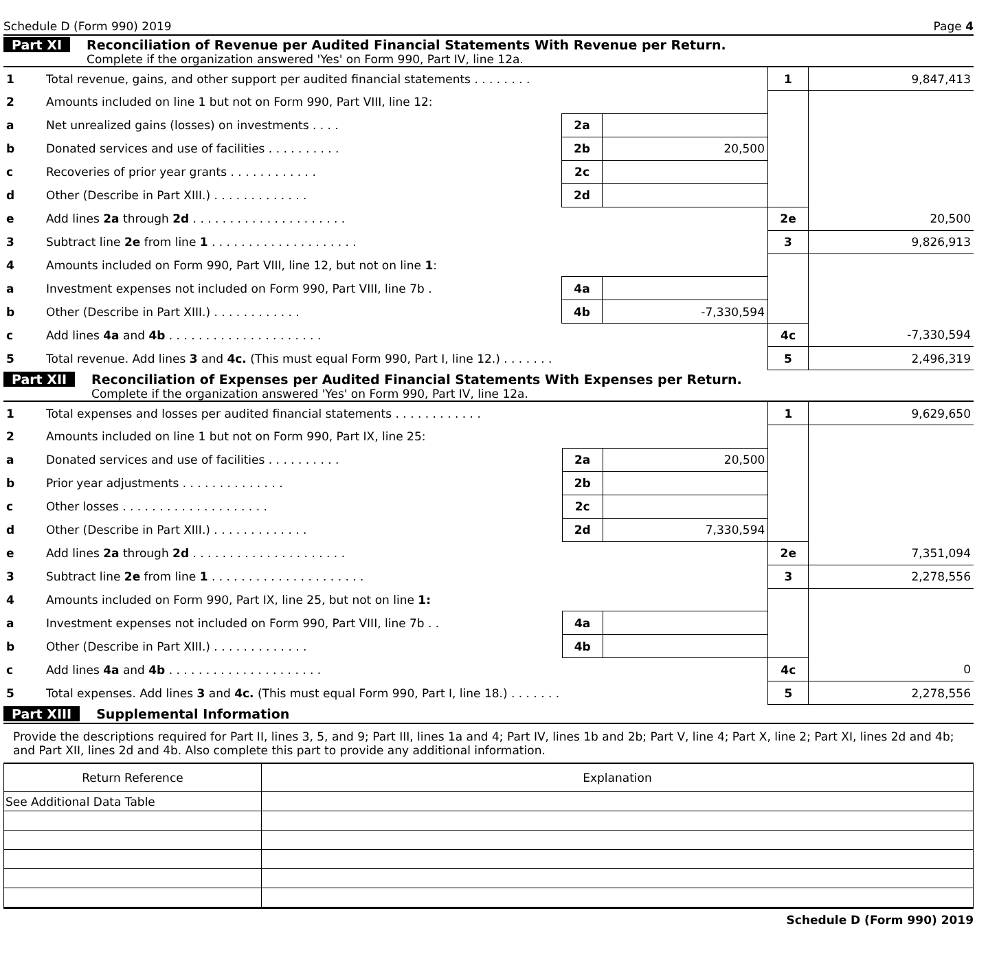Schedule D (Form 990) 2019 Page 4
Part XI Reconciliation of Revenue per Audited Financial Statements With Revenue per Return.
Complete if the organization answered 'Yes' on Form 990, Part IV, line 12a.
| 1 | Total revenue, gains, and other support per audited financial statements . . . . . . . . | | | 1 | 9,847,413 |
| 2 | Amounts included on line 1 but not on Form 990, Part VIII, line 12: | | | | |
| a | Net unrealized gains (losses) on investments . . . . | 2a | | | |
| b | Donated services and use of facilities . . . . . . . . . . | 2b | 20,500 | | |
| c | Recoveries of prior year grants . . . . . . . . . . . . | 2c | | | |
| d | Other (Describe in Part XIII.) . . . . . . . . . . . . . | 2d | | | |
| e | Add lines 2a through 2d . . . . . . . . . . . . . . . . . . . . . | | | 2e | 20,500 |
| 3 | Subtract line 2e from line 1 . . . . . . . . . . . . . . . . . . . . | | | 3 | 9,826,913 |
| 4 | Amounts included on Form 990, Part VIII, line 12, but not on line 1 : | | | | |
| a | Investment expenses not included on Form 990, Part VIII, line 7b . | 4a | | | |
| b | Other (Describe in Part XIII.) . . . . . . . . . . . . | 4b | -7,330,594 | | |
| c | Add lines 4a and 4b . . . . . . . . . . . . . . . . . . . . . | | | 4c | -7,330,594 |
| 5 | Total revenue. Add lines 3 and 4c. (This must equal Form 990, Part I, line 12.) . . . . . . . | | | 5 | 2,496,319 |
Part XII Reconciliation of Expenses per Audited Financial Statements With Expenses per Return.
Complete if the organization answered 'Yes' on Form 990, Part IV, line 12a.
| 1 | Total expenses and losses per audited financial statements . . . . . . . . . . . . | | | 1 | 9,629,650 |
| 2 | Amounts included on line 1 but not on Form 990, Part IX, line 25: | | | | |
| a | Donated services and use of facilities . . . . . . . . . . | 2a | 20,500 | | |
| b | Prior year adjustments . . . . . . . . . . . . . . | 2b | | | |
| c | Other losses . . . . . . . . . . . . . . . . . . . . | 2c | | | |
| d | Other (Describe in Part XIII.) . . . . . . . . . . . . . | 2d | 7,330,594 | | |
| e | Add lines 2a through 2d . . . . . . . . . . . . . . . . . . . . . | | | 2e | 7,351,094 |
| 3 | Subtract line 2e from line 1 . . . . . . . . . . . . . . . . . . . . . | | | 3 | 2,278,556 |
| 4 | Amounts included on Form 990, Part IX, line 25, but not on line 1: | | | | |
| a | Investment expenses not included on Form 990, Part VIII, line 7b . . | 4a | | | |
| b | Other (Describe in Part XIII.) . . . . . . . . . . . . . | 4b | | | |
| c | Add lines 4a and 4b . . . . . . . . . . . . . . . . . . . . . | | | 4c | 0 |
| 5 | Total expenses. Add lines 3 and 4c. (This must equal Form 990, Part I, line 18.) . . . . . . . | | | 5 | 2,278,556 |
Part XIII Supplemental Information
Provide the descriptions required for Part II, lines 3, 5, and 9; Part III, lines 1a and 4; Part IV, lines 1b and 2b; Part V, line 4; Part X, line 2; Part XI, lines 2d and 4b; and Part XII, lines 2d and 4b. Also complete this part to provide any additional information.
| Return Reference | Explanation |
| --- | --- |
| See Additional Data Table | |
Schedule D (Form 990) 2019